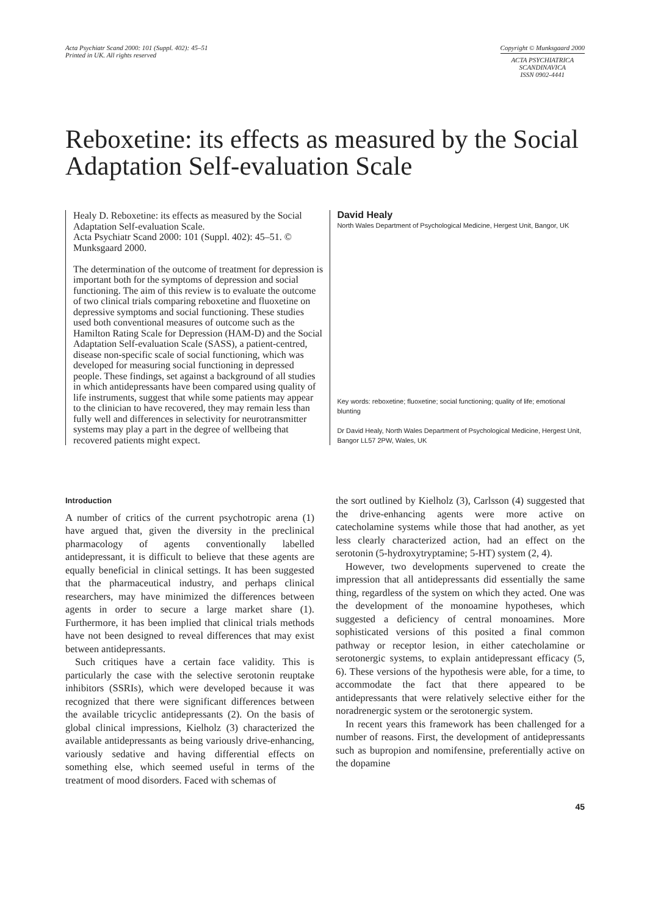Acta Psychiatr Scand 2000: 101 (Suppl. 402): 45–51
Printed in UK. All rights reserved
Copyright © Munksgaard 2000
ACTA PSYCHIATRICA
SCANDINAVICA
ISSN 0902-4441
Reboxetine: its effects as measured by the Social Adaptation Self-evaluation Scale
Healy D. Reboxetine: its effects as measured by the Social Adaptation Self-evaluation Scale.
Acta Psychiatr Scand 2000: 101 (Suppl. 402): 45–51. © Munksgaard 2000.
The determination of the outcome of treatment for depression is important both for the symptoms of depression and social functioning. The aim of this review is to evaluate the outcome of two clinical trials comparing reboxetine and fluoxetine on depressive symptoms and social functioning. These studies used both conventional measures of outcome such as the Hamilton Rating Scale for Depression (HAM-D) and the Social Adaptation Self-evaluation Scale (SASS), a patient-centred, disease non-specific scale of social functioning, which was developed for measuring social functioning in depressed people. These findings, set against a background of all studies in which antidepressants have been compared using quality of life instruments, suggest that while some patients may appear to the clinician to have recovered, they may remain less than fully well and differences in selectivity for neurotransmitter systems may play a part in the degree of wellbeing that recovered patients might expect.
David Healy
North Wales Department of Psychological Medicine, Hergest Unit, Bangor, UK
Key words: reboxetine; fluoxetine; social functioning; quality of life; emotional blunting
Dr David Healy, North Wales Department of Psychological Medicine, Hergest Unit, Bangor LL57 2PW, Wales, UK
Introduction
A number of critics of the current psychotropic arena (1) have argued that, given the diversity in the preclinical pharmacology of agents conventionally labelled antidepressant, it is difficult to believe that these agents are equally beneficial in clinical settings. It has been suggested that the pharmaceutical industry, and perhaps clinical researchers, may have minimized the differences between agents in order to secure a large market share (1). Furthermore, it has been implied that clinical trials methods have not been designed to reveal differences that may exist between antidepressants.
Such critiques have a certain face validity. This is particularly the case with the selective serotonin reuptake inhibitors (SSRIs), which were developed because it was recognized that there were significant differences between the available tricyclic antidepressants (2). On the basis of global clinical impressions, Kielholz (3) characterized the available antidepressants as being variously drive-enhancing, variously sedative and having differential effects on something else, which seemed useful in terms of the treatment of mood disorders. Faced with schemas of
the sort outlined by Kielholz (3), Carlsson (4) suggested that the drive-enhancing agents were more active on catecholamine systems while those that had another, as yet less clearly characterized action, had an effect on the serotonin (5-hydroxytryptamine; 5-HT) system (2, 4).
However, two developments supervened to create the impression that all antidepressants did essentially the same thing, regardless of the system on which they acted. One was the development of the monoamine hypotheses, which suggested a deficiency of central monoamines. More sophisticated versions of this posited a final common pathway or receptor lesion, in either catecholamine or serotonergic systems, to explain antidepressant efficacy (5, 6). These versions of the hypothesis were able, for a time, to accommodate the fact that there appeared to be antidepressants that were relatively selective either for the noradrenergic system or the serotonergic system.
In recent years this framework has been challenged for a number of reasons. First, the development of antidepressants such as bupropion and nomifensine, preferentially active on the dopamine
45